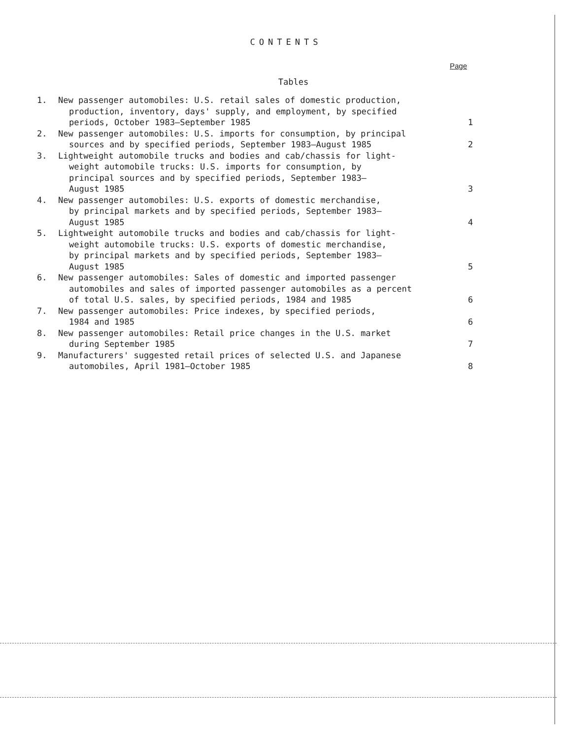CONTENTS
Page
Tables
1. New passenger automobiles: U.S. retail sales of domestic production,
production, inventory, days' supply, and employment, by specified
periods, October 1983–September 1985
1
2. New passenger automobiles: U.S. imports for consumption, by principal
sources and by specified periods, September 1983–August 1985
2
3. Lightweight automobile trucks and bodies and cab/chassis for light-
weight automobile trucks: U.S. imports for consumption, by
principal sources and by specified periods, September 1983–
August 1985
3
4. New passenger automobiles: U.S. exports of domestic merchandise,
by principal markets and by specified periods, September 1983–
August 1985
4
5. Lightweight automobile trucks and bodies and cab/chassis for light-
weight automobile trucks: U.S. exports of domestic merchandise,
by principal markets and by specified periods, September 1983–
August 1985
5
6. New passenger automobiles: Sales of domestic and imported passenger
automobiles and sales of imported passenger automobiles as a percent
of total U.S. sales, by specified periods, 1984 and 1985
6
7. New passenger automobiles: Price indexes, by specified periods,
1984 and 1985
6
8. New passenger automobiles: Retail price changes in the U.S. market
during September 1985
7
9. Manufacturers' suggested retail prices of selected U.S. and Japanese
automobiles, April 1981–October 1985
8